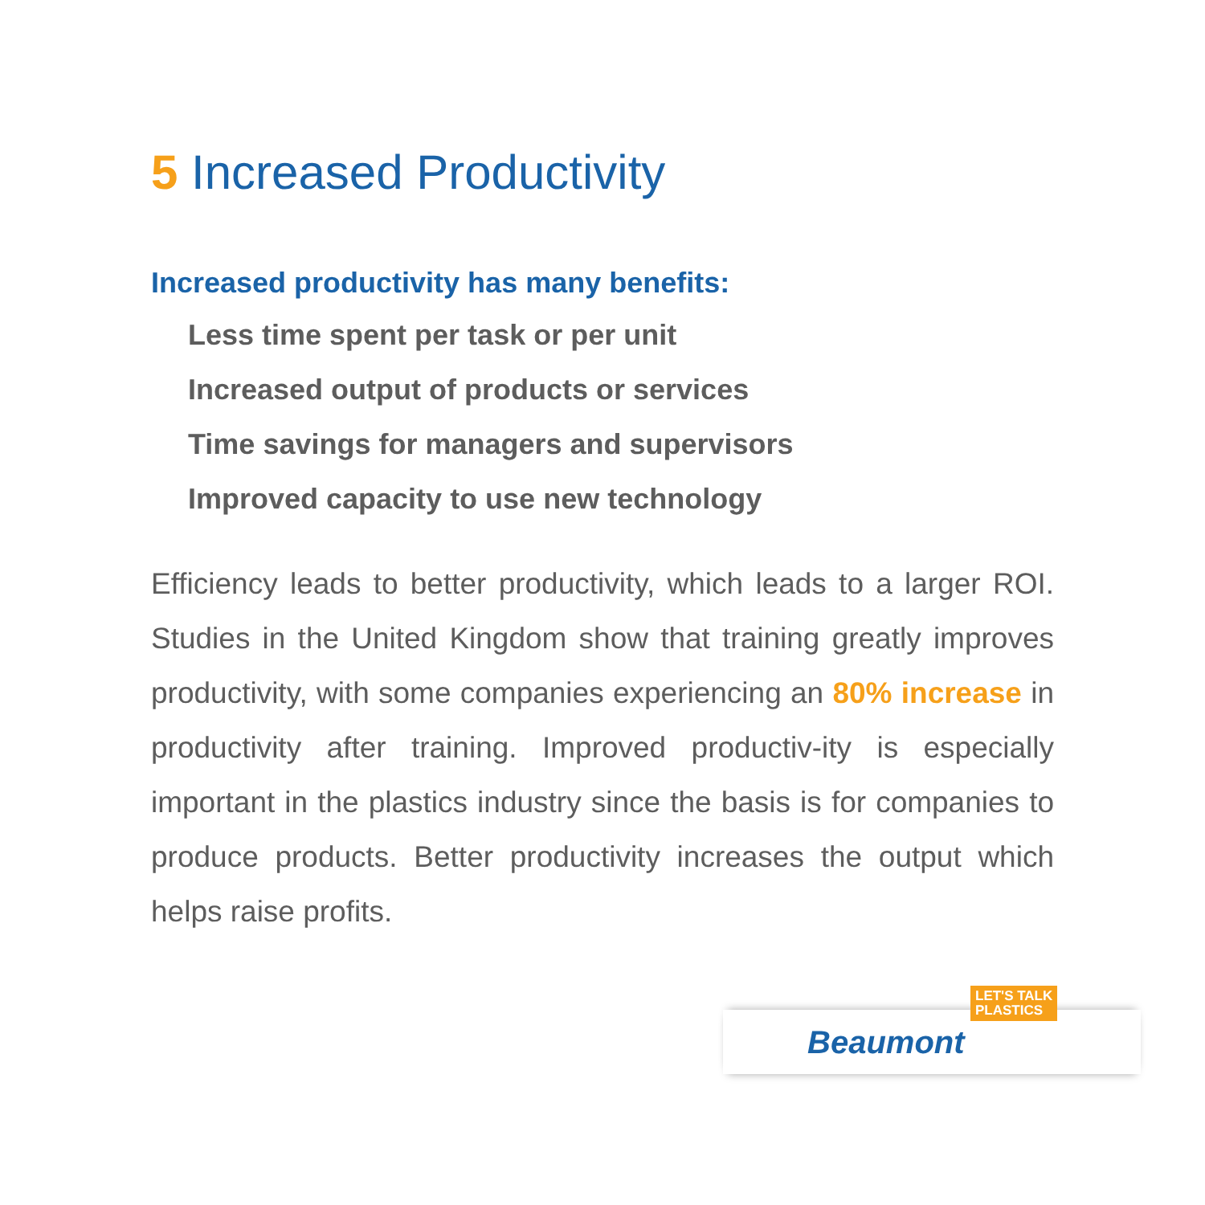5 Increased Productivity
Increased productivity has many benefits:
Less time spent per task or per unit
Increased output of products or services
Time savings for managers and supervisors
Improved capacity to use new technology
Efficiency leads to better productivity, which leads to a larger ROI. Studies in the United Kingdom show that training greatly improves productivity, with some companies experiencing an 80% increase in productivity after training. Improved productiv-ity is especially important in the plastics industry since the basis is for companies to produce products. Better productivity increases the output which helps raise profits.
LET'S TALK
PLASTICS
Beaumont